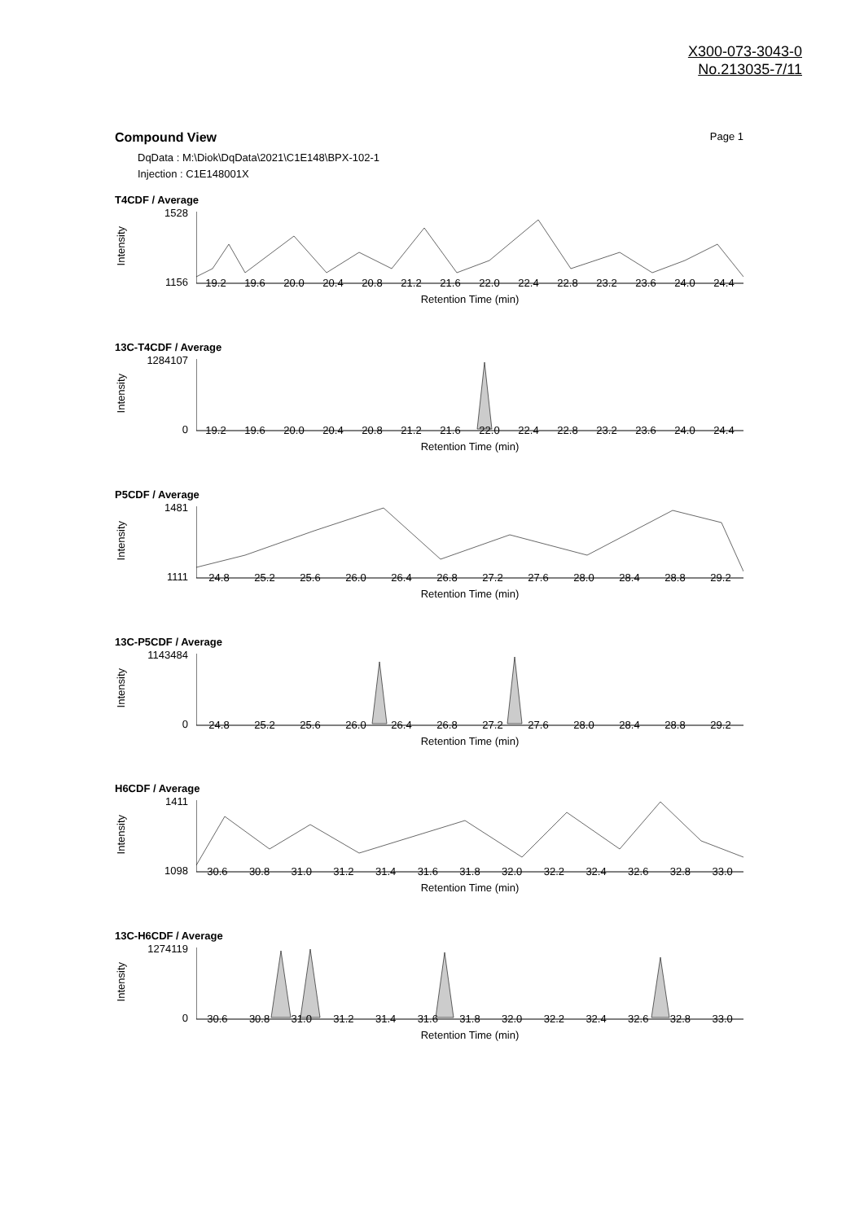X300-073-3043-0
No.213035-7/11
Page 1 Compound View
DqData : M:\Diok\DqData\2021\C1E148\BPX-102-1
Injection : C1E148001X
T4CDF / Average
1528
1156
Intensity
19.2 19.6 20.0 20.4 20.8 21.2 21.6 22.0 22.4 22.8 23.2 23.6 24.0 24.4
Retention Time (min)
13C-T4CDF / Average
1284107
0
Intensity
19.2 19.6 20.0 20.4 20.8 21.2 21.6 22.0 22.4 22.8 23.2 23.6 24.0 24.4
Retention Time (min)
P5CDF / Average
1481
1111
Intensity
24.8 25.2 25.6 26.0 26.4 26.8 27.2 27.6 28.0 28.4 28.8 29.2
Retention Time (min)
13C-P5CDF / Average
1143484
0
Intensity
24.8 25.2 25.6 26.0 26.4 26.8 27.2 27.6 28.0 28.4 28.8 29.2
Retention Time (min)
H6CDF / Average
1411
1098
Intensity
30.6 30.8 31.0 31.2 31.4 31.6 31.8 32.0 32.2 32.4 32.6 32.8 33.0
Retention Time (min)
13C-H6CDF / Average
1274119
0
Intensity
30.6 30.8 31.0 31.2 31.4 31.6 31.8 32.0 32.2 32.4 32.6 32.8 33.0
Retention Time (min)